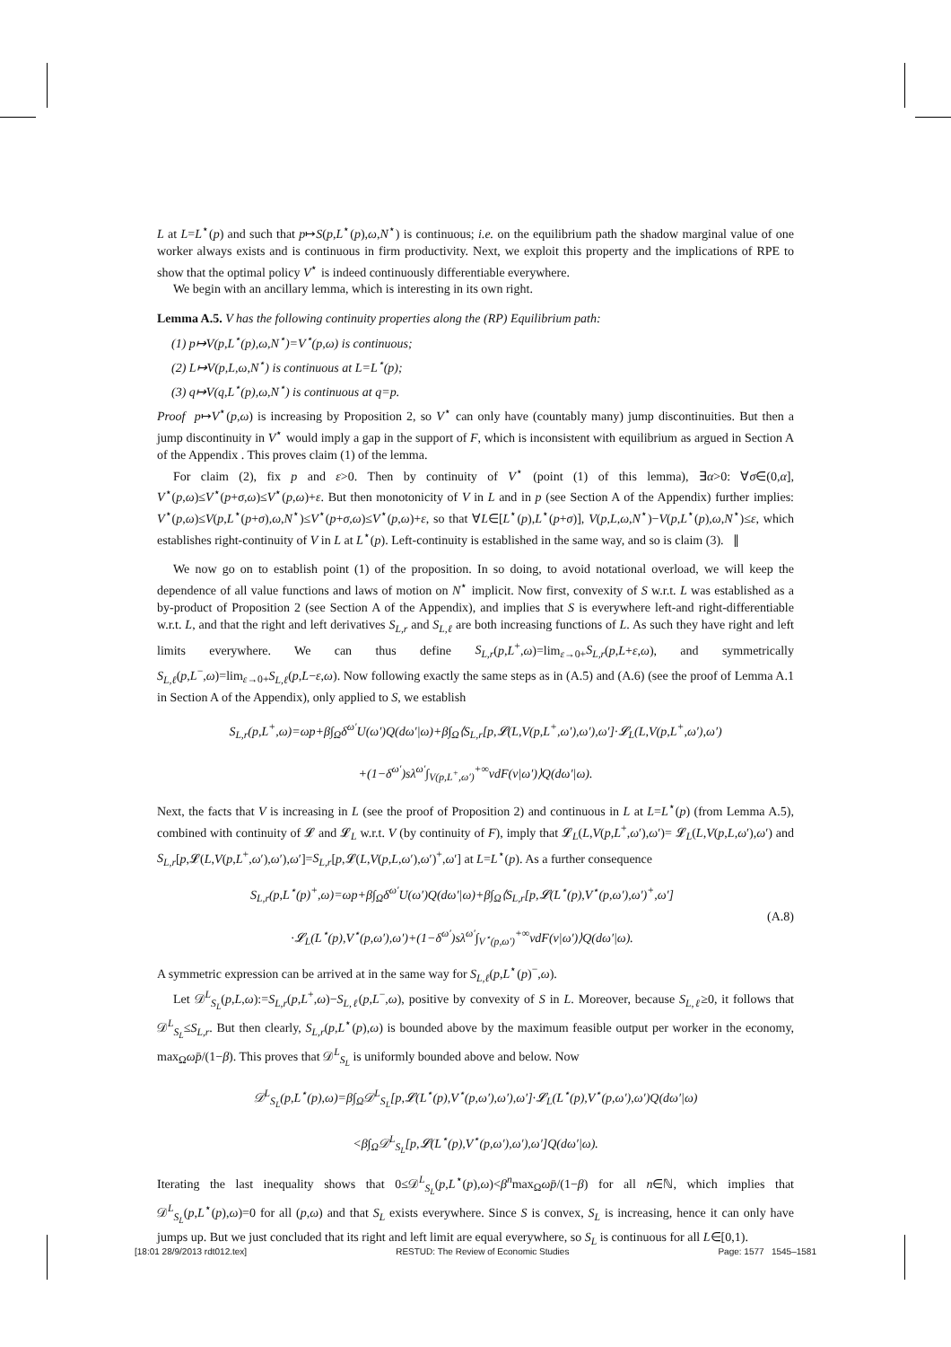L at L=L<sup>⋆</sup>(p) and such that p↦S(p,L<sup>⋆</sup>(p),ω,N<sup>⋆</sup>) is continuous; i.e. on the equilibrium path the shadow marginal value of one worker always exists and is continuous in firm productivity. Next, we exploit this property and the implications of RPE to show that the optimal policy V<sup>⋆</sup> is indeed continuously differentiable everywhere.
We begin with an ancillary lemma, which is interesting in its own right.
Lemma A.5. V has the following continuity properties along the (RP) Equilibrium path:
(1) p↦V(p,L<sup>⋆</sup>(p),ω,N<sup>⋆</sup>)=V<sup>⋆</sup>(p,ω) is continuous;
(2) L↦V(p,L,ω,N<sup>⋆</sup>) is continuous at L=L<sup>⋆</sup>(p);
(3) q↦V(q,L<sup>⋆</sup>(p),ω,N<sup>⋆</sup>) is continuous at q=p.
Proof p↦V<sup>⋆</sup>(p,ω) is increasing by Proposition 2, so V<sup>⋆</sup> can only have (countably many) jump discontinuities. But then a jump discontinuity in V<sup>⋆</sup> would imply a gap in the support of F, which is inconsistent with equilibrium as argued in Section A of the Appendix . This proves claim (1) of the lemma.
For claim (2), fix p and ε>0. Then by continuity of V<sup>⋆</sup> (point (1) of this lemma), ∃α>0: ∀σ∈(0,α], V<sup>⋆</sup>(p,ω)≤V<sup>⋆</sup>(p+σ,ω)≤V<sup>⋆</sup>(p,ω)+ε. But then monotonicity of V in L and in p (see Section A of the Appendix) further implies: V<sup>⋆</sup>(p,ω)≤V(p,L<sup>⋆</sup>(p+σ),ω,N<sup>⋆</sup>)≤V<sup>⋆</sup>(p+σ,ω)≤V<sup>⋆</sup>(p,ω)+ε, so that ∀L∈[L<sup>⋆</sup>(p),L<sup>⋆</sup>(p+σ)], V(p,L,ω,N<sup>⋆</sup>)−V(p,L<sup>⋆</sup>(p),ω,N<sup>⋆</sup>)≤ε, which establishes right-continuity of V in L at L<sup>⋆</sup>(p). Left-continuity is established in the same way, and so is claim (3). ∥
We now go on to establish point (1) of the proposition. In so doing, to avoid notational overload, we will keep the dependence of all value functions and laws of motion on N<sup>⋆</sup> implicit. Now first, convexity of S w.r.t. L was established as a by-product of Proposition 2 (see Section A of the Appendix), and implies that S is everywhere left-and right-differentiable w.r.t. L, and that the right and left derivatives S<sub>L,r</sub> and S<sub>L,ℓ</sub> are both increasing functions of L. As such they have right and left limits everywhere. We can thus define S<sub>L,r</sub>(p,L<sup>+</sup>,ω)=lim<sub>ε→0+</sub>S<sub>L,r</sub>(p,L+ε,ω), and symmetrically S<sub>L,ℓ</sub>(p,L<sup>−</sup>,ω)=lim<sub>ε→0+</sub>S<sub>L,ℓ</sub>(p,L−ε,ω). Now following exactly the same steps as in (A.5) and (A.6) (see the proof of Lemma A.1 in Section A of the Appendix), only applied to S, we establish
S<sub>L,r</sub>(p,L<sup>+</sup>,ω)=ωp+β∫<sub>Ω</sub>δ<sup>ω′</sup>U(ω′)Q(dω′|ω)+β∫<sub>Ω</sub>⟨S<sub>L,r</sub>[p,𝓛(L,V(p,L<sup>+</sup>,ω′),ω′),ω′]·𝓛<sub>L</sub>(L,V(p,L<sup>+</sup>,ω′),ω′)
+(1−δ<sup>ω′</sup>)sλ<sup>ω′</sup>∫<sub>V(p,L<sup>+</sup>,ω′)</sub><sup>+∞</sup>vdF(v|ω′)⟩Q(dω′|ω).
Next, the facts that V is increasing in L (see the proof of Proposition 2) and continuous in L at L=L<sup>⋆</sup>(p) (from Lemma A.5), combined with continuity of 𝓛 and 𝓛<sub>L</sub> w.r.t. V (by continuity of F), imply that 𝓛<sub>L</sub>(L,V(p,L<sup>+</sup>,ω′),ω′)= 𝓛<sub>L</sub>(L,V(p,L,ω′),ω′) and S<sub>L,r</sub>[p,𝓛(L,V(p,L<sup>+</sup>,ω′),ω′),ω′]=S<sub>L,r</sub>[p,𝓛(L,V(p,L,ω′),ω′)<sup>+</sup>,ω′] at L=L<sup>⋆</sup>(p). As a further consequence
S<sub>L,r</sub>(p,L<sup>⋆</sup>(p)<sup>+</sup>,ω)=ωp+β∫<sub>Ω</sub>δ<sup>ω′</sup>U(ω′)Q(dω′|ω)+β∫<sub>Ω</sub>⟨S<sub>L,r</sub>[p,𝓛(L<sup>⋆</sup>(p),V<sup>⋆</sup>(p,ω′),ω′)<sup>+</sup>,ω′]
·𝓛<sub>L</sub>(L<sup>⋆</sup>(p),V<sup>⋆</sup>(p,ω′),ω′)+(1−δ<sup>ω′</sup>)sλ<sup>ω′</sup>∫<sub>V<sup>⋆</sup>(p,ω′)</sub><sup>+∞</sup>vdF(v|ω′)⟩Q(dω′|ω).
(A.8)
A symmetric expression can be arrived at in the same way for S<sub>L,ℓ</sub>(p,L<sup>⋆</sup>(p)<sup>−</sup>,ω).
Let 𝒟<sup>L</sup><sub>S<sub>L</sub></sub>(p,L,ω):=S<sub>L,r</sub>(p,L<sup>+</sup>,ω)−S<sub>L,ℓ</sub>(p,L<sup>−</sup>,ω), positive by convexity of S in L. Moreover, because S<sub>L,ℓ</sub>≥0, it follows that 𝒟<sup>L</sup><sub>S<sub>L</sub></sub>≤S<sub>L,r</sub>. But then clearly, S<sub>L,r</sub>(p,L<sup>⋆</sup>(p),ω) is bounded above by the maximum feasible output per worker in the economy, max<sub>Ω</sub>ωp̄/(1−β). This proves that 𝒟<sup>L</sup><sub>S<sub>L</sub></sub> is uniformly bounded above and below. Now
𝒟<sup>L</sup><sub>S<sub>L</sub></sub>(p,L<sup>⋆</sup>(p),ω)=β∫<sub>Ω</sub>𝒟<sup>L</sup><sub>S<sub>L</sub></sub>[p,𝓛(L<sup>⋆</sup>(p),V<sup>⋆</sup>(p,ω′),ω′),ω′]·𝓛<sub>L</sub>(L<sup>⋆</sup>(p),V<sup>⋆</sup>(p,ω′),ω′)Q(dω′|ω)
<β∫<sub>Ω</sub>𝒟<sup>L</sup><sub>S<sub>L</sub></sub>[p,𝓛(L<sup>⋆</sup>(p),V<sup>⋆</sup>(p,ω′),ω′),ω′]Q(dω′|ω).
Iterating the last inequality shows that 0≤𝒟<sup>L</sup><sub>S<sub>L</sub></sub>(p,L<sup>⋆</sup>(p),ω)<β<sup>n</sup>max<sub>Ω</sub>ωp̄/(1−β) for all n∈ℕ, which implies that 𝒟<sup>L</sup><sub>S<sub>L</sub></sub>(p,L<sup>⋆</sup>(p),ω)=0 for all (p,ω) and that S<sub>L</sub> exists everywhere. Since S is convex, S<sub>L</sub> is increasing, hence it can only have jumps up. But we just concluded that its right and left limit are equal everywhere, so S<sub>L</sub> is continuous for all L∈[0,1).
[18:01 28/9/2013 rdt012.tex] RESTUD: The Review of Economic Studies Page: 1577 1545–1581